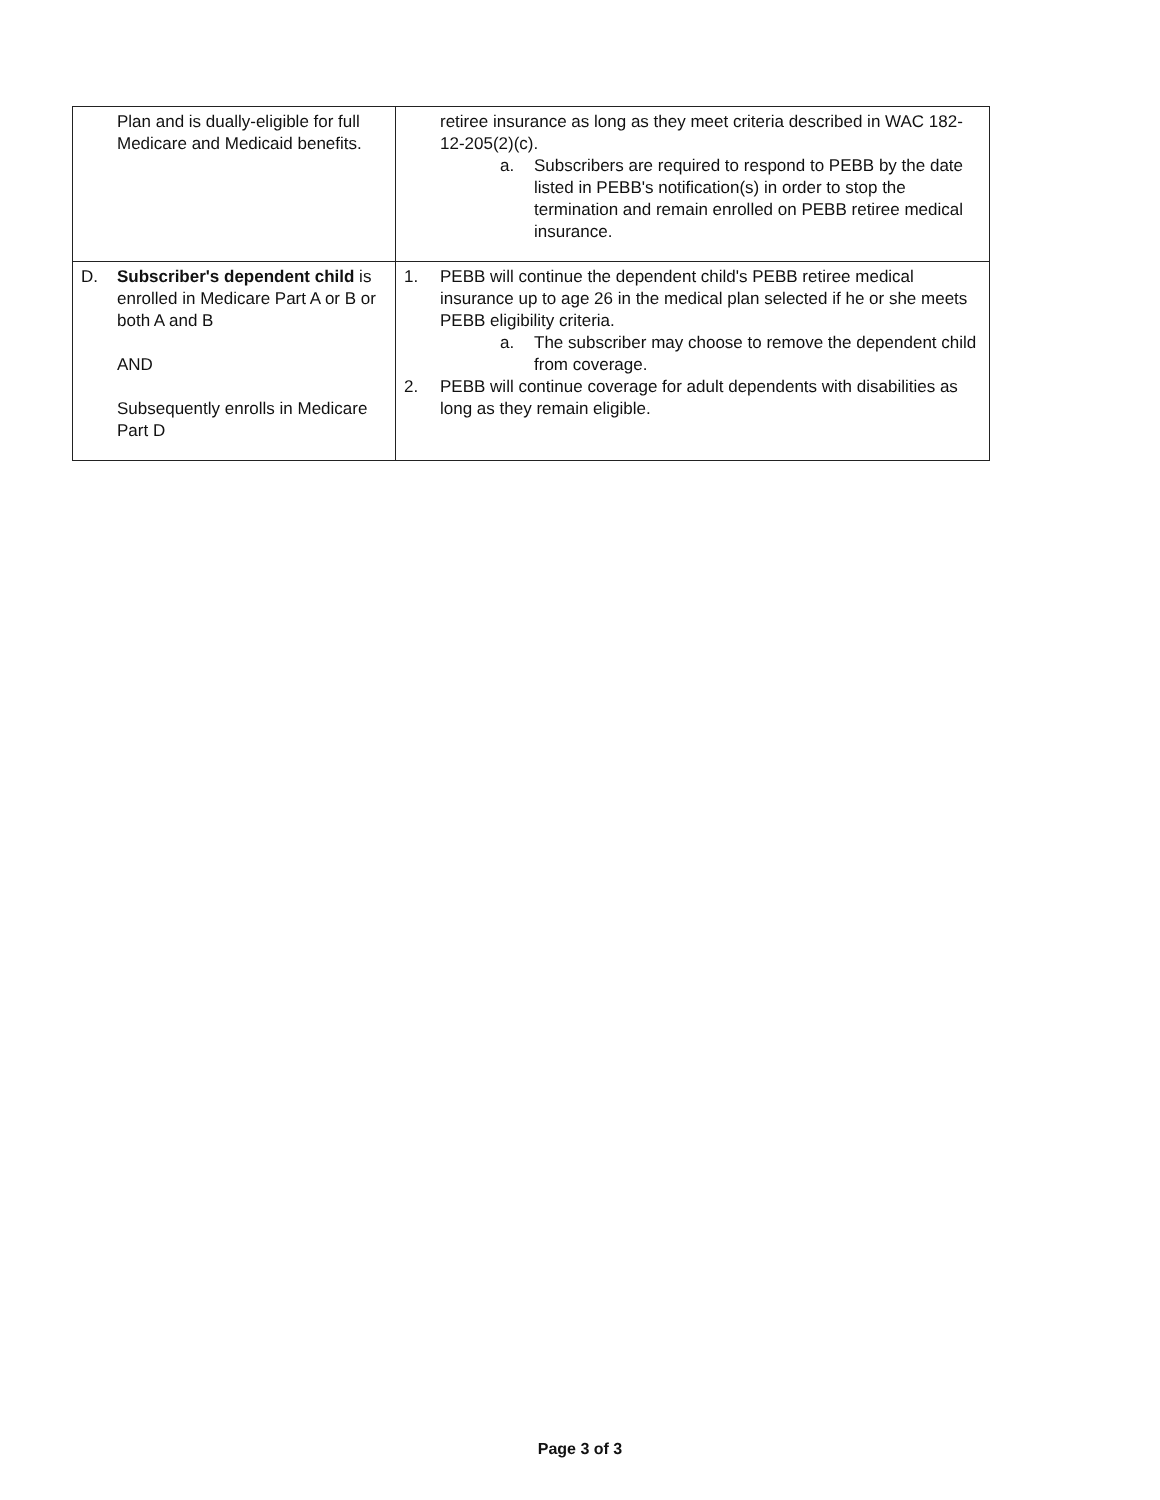| Plan and is dually-eligible for full Medicare and Medicaid benefits. | retiree insurance as long as they meet criteria described in WAC 182-12-205(2)(c). a. Subscribers are required to respond to PEBB by the date listed in PEBB's notification(s) in order to stop the termination and remain enrolled on PEBB retiree medical insurance. |
| D. Subscriber's dependent child is enrolled in Medicare Part A or B or both A and B AND Subsequently enrolls in Medicare Part D | 1. PEBB will continue the dependent child's PEBB retiree medical insurance up to age 26 in the medical plan selected if he or she meets PEBB eligibility criteria. a. The subscriber may choose to remove the dependent child from coverage. 2. PEBB will continue coverage for adult dependents with disabilities as long as they remain eligible. |
Page 3 of 3